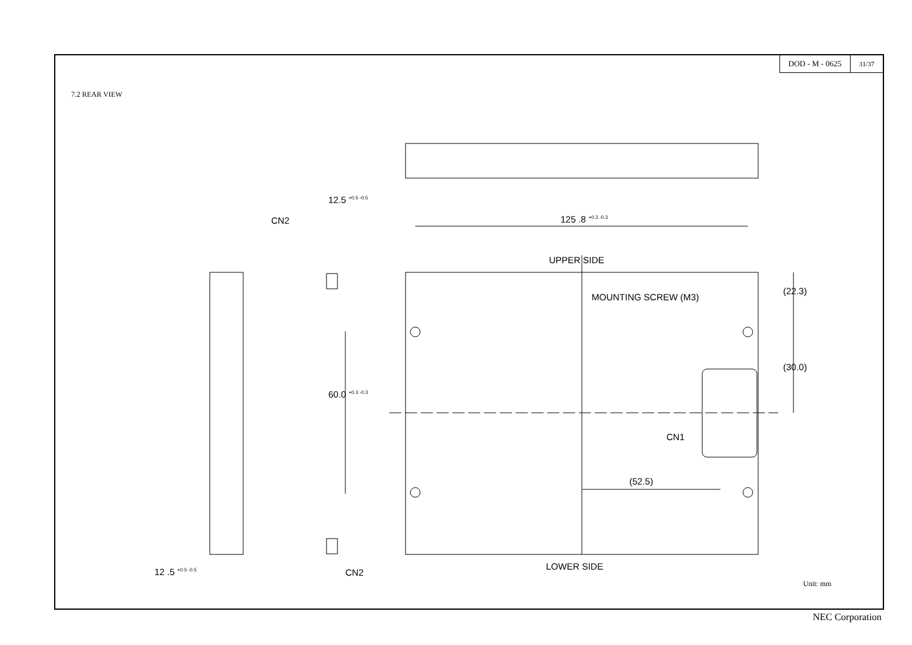DOD - M - 0625
31/37
7.2 REAR VIEW
Unit: mm
125 .8 <sup>+0.3 -0.3</sup>
CN2
UPPER SIDE
MOUNTING SCREW (M3)
(22.3)
(30.0)
12.5 <sup>+0.5 -0.5</sup>
60.0 <sup>+0.3 -0.3</sup>
CN1
(52.5)
12 .5 <sup>+0.5 -0.5</sup> CN2
LOWER SIDE
NEC Corporation